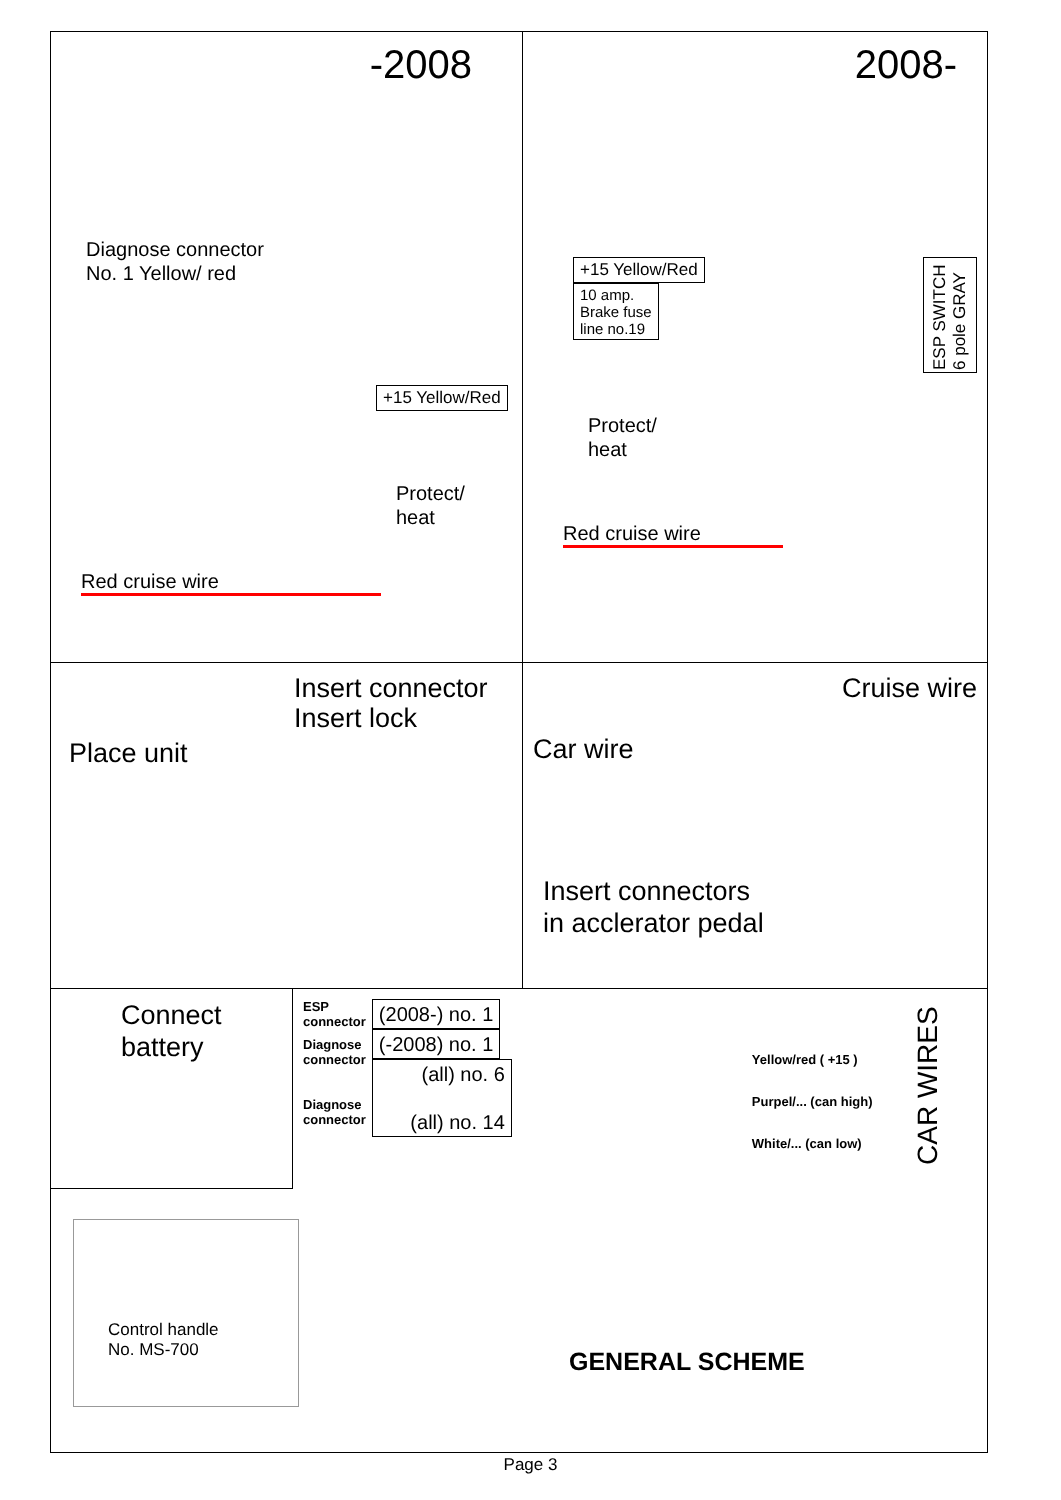-2008
Diagnose connector
No. 1 Yellow/ red
+15 Yellow/Red
Protect/
heat
Red cruise wire
2008-
+15 Yellow/Red
10 amp.
Brake fuse
line no.19
ESP SWITCH 6 pole GRAY
Protect/
heat
Red cruise wire
Insert connector
Insert lock
Place unit
Cruise wire
Car wire
Insert connectors
in acclerator pedal
Connect
battery
ESP
connector
Diagnose
connector
Diagnose
connector
(2008-) no. 1
(-2008) no. 1
(all) no. 6
(all) no. 14
Yellow/red ( +15 )
Purpel/... (can high)
White/... (can low)
CAR WIRES
Control handle
No. MS-700
GENERAL SCHEME
Page 3